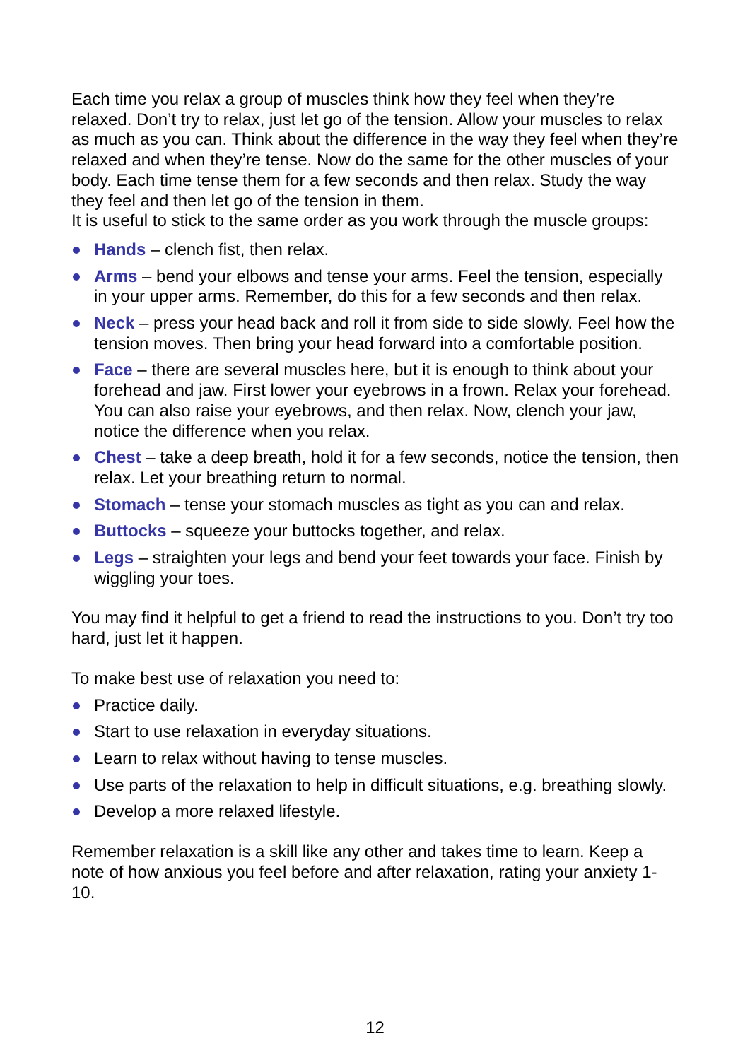Each time you relax a group of muscles think how they feel when they’re relaxed. Don’t try to relax, just let go of the tension. Allow your muscles to relax as much as you can. Think about the difference in the way they feel when they’re relaxed and when they’re tense. Now do the same for the other muscles of your body. Each time tense them for a few seconds and then relax. Study the way they feel and then let go of the tension in them.
It is useful to stick to the same order as you work through the muscle groups:
Hands – clench fist, then relax.
Arms – bend your elbows and tense your arms. Feel the tension, especially in your upper arms. Remember, do this for a few seconds and then relax.
Neck – press your head back and roll it from side to side slowly. Feel how the tension moves. Then bring your head forward into a comfortable position.
Face – there are several muscles here, but it is enough to think about your forehead and jaw. First lower your eyebrows in a frown. Relax your forehead. You can also raise your eyebrows, and then relax. Now, clench your jaw, notice the difference when you relax.
Chest – take a deep breath, hold it for a few seconds, notice the tension, then relax. Let your breathing return to normal.
Stomach – tense your stomach muscles as tight as you can and relax.
Buttocks – squeeze your buttocks together, and relax.
Legs – straighten your legs and bend your feet towards your face. Finish by wiggling your toes.
You may find it helpful to get a friend to read the instructions to you. Don’t try too hard, just let it happen.
To make best use of relaxation you need to:
Practice daily.
Start to use relaxation in everyday situations.
Learn to relax without having to tense muscles.
Use parts of the relaxation to help in difficult situations, e.g. breathing slowly.
Develop a more relaxed lifestyle.
Remember relaxation is a skill like any other and takes time to learn. Keep a note of how anxious you feel before and after relaxation, rating your anxiety 1-10.
12